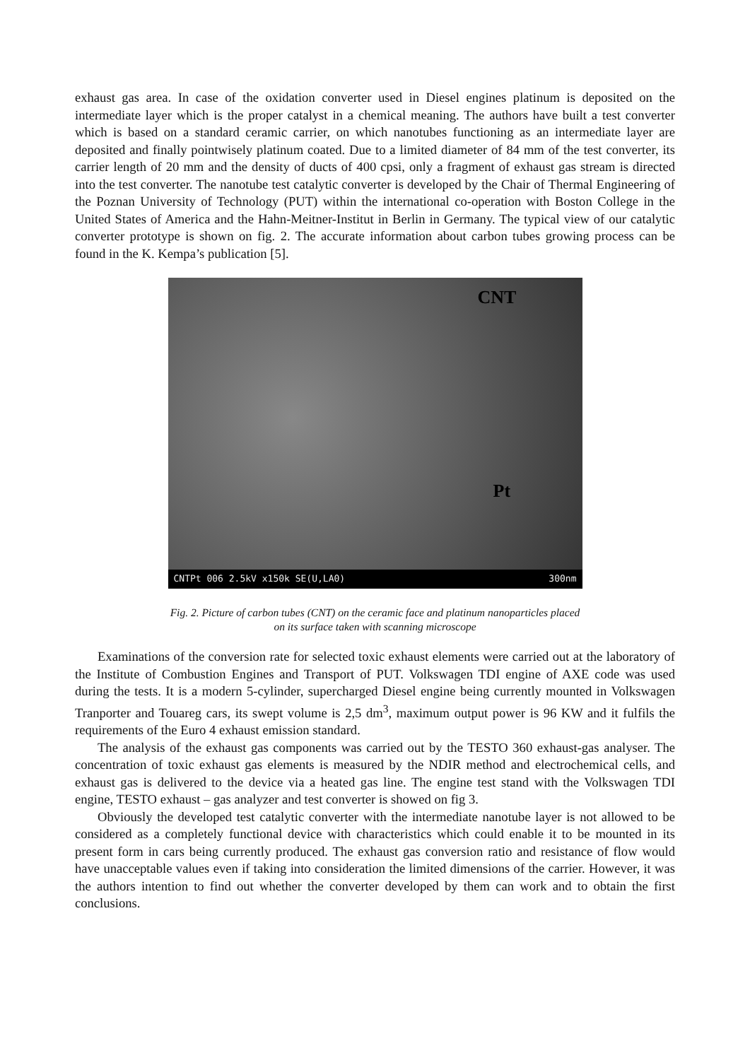exhaust gas area. In case of the oxidation converter used in Diesel engines platinum is deposited on the intermediate layer which is the proper catalyst in a chemical meaning. The authors have built a test converter which is based on a standard ceramic carrier, on which nanotubes functioning as an intermediate layer are deposited and finally pointwisely platinum coated. Due to a limited diameter of 84 mm of the test converter, its carrier length of 20 mm and the density of ducts of 400 cpsi, only a fragment of exhaust gas stream is directed into the test converter. The nanotube test catalytic converter is developed by the Chair of Thermal Engineering of the Poznan University of Technology (PUT) within the international co-operation with Boston College in the United States of America and the Hahn-Meitner-Institut in Berlin in Germany. The typical view of our catalytic converter prototype is shown on fig. 2. The accurate information about carbon tubes growing process can be found in the K. Kempa’s publication [5].
CNT
Pt
CNTPt 006 2.5kV x150k SE(U,LA0) 300nm
Fig. 2. Picture of carbon tubes (CNT) on the ceramic face and platinum nanoparticles placed
on its surface taken with scanning microscope
Examinations of the conversion rate for selected toxic exhaust elements were carried out at the laboratory of the Institute of Combustion Engines and Transport of PUT. Volkswagen TDI engine of AXE code was used during the tests. It is a modern 5-cylinder, supercharged Diesel engine being currently mounted in Volkswagen Tranporter and Touareg cars, its swept volume is 2,5 dm<sup>3</sup>, maximum output power is 96 KW and it fulfils the requirements of the Euro 4 exhaust emission standard.
The analysis of the exhaust gas components was carried out by the TESTO 360 exhaust-gas analyser. The concentration of toxic exhaust gas elements is measured by the NDIR method and electrochemical cells, and exhaust gas is delivered to the device via a heated gas line. The engine test stand with the Volkswagen TDI engine, TESTO exhaust – gas analyzer and test converter is showed on fig 3.
Obviously the developed test catalytic converter with the intermediate nanotube layer is not allowed to be considered as a completely functional device with characteristics which could enable it to be mounted in its present form in cars being currently produced. The exhaust gas conversion ratio and resistance of flow would have unacceptable values even if taking into consideration the limited dimensions of the carrier. However, it was the authors intention to find out whether the converter developed by them can work and to obtain the first conclusions.